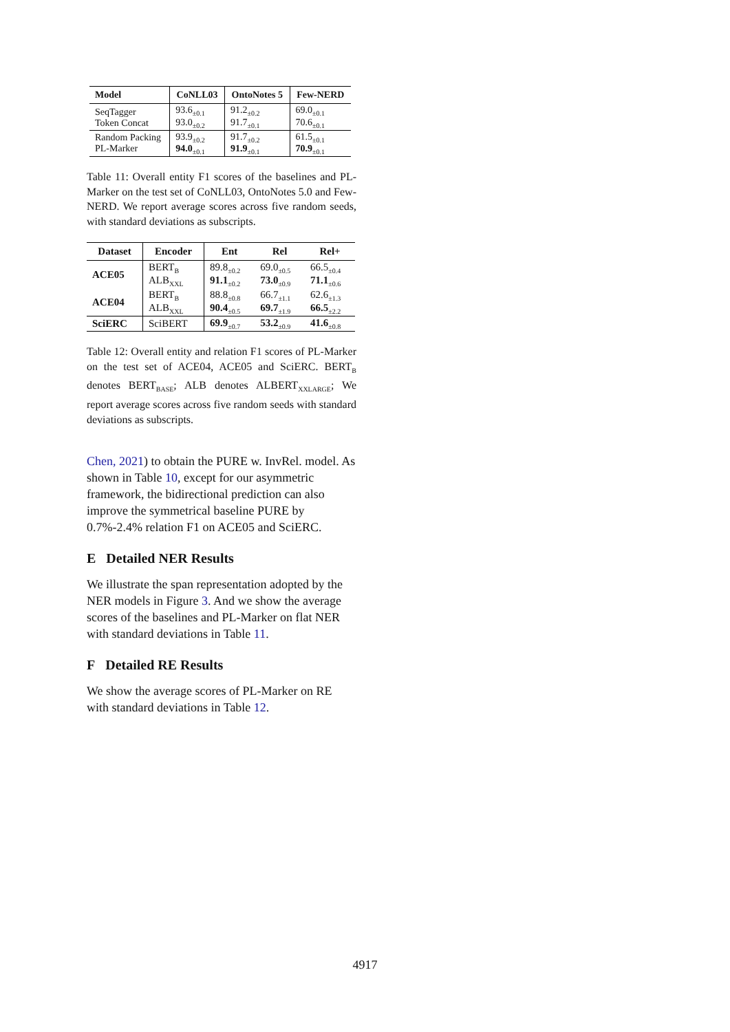| Model | CoNLL03 | OntoNotes 5 | Few-NERD |
| --- | --- | --- | --- |
| SeqTagger Token Concat | 93.6<sub>±0.1</sub> 93.0<sub>±0.2</sub> | 91.2<sub>±0.2</sub> 91.7<sub>±0.1</sub> | 69.0<sub>±0.1</sub> 70.6<sub>±0.1</sub> |
| Random Packing PL-Marker | 93.9<sub>±0.2</sub> 94.0<sub>±0.1</sub> | 91.7<sub>±0.2</sub> 91.9<sub>±0.1</sub> | 61.5<sub>±0.1</sub> 70.9<sub>±0.1</sub> |
Table 11: Overall entity F1 scores of the baselines and PL-Marker on the test set of CoNLL03, OntoNotes 5.0 and Few-NERD. We report average scores across five random seeds, with standard deviations as subscripts.
| Dataset | Encoder | Ent | Rel | Rel+ |
| --- | --- | --- | --- | --- |
| ACE05 | BERT<sub>B</sub> ALB<sub>XXL</sub> | 89.8<sub>±0.2</sub> 91.1<sub>±0.2</sub> | 69.0<sub>±0.5</sub> 73.0<sub>±0.9</sub> | 66.5<sub>±0.4</sub> 71.1<sub>±0.6</sub> |
| ACE04 | BERT<sub>B</sub> ALB<sub>XXL</sub> | 88.8<sub>±0.8</sub> 90.4<sub>±0.5</sub> | 66.7<sub>±1.1</sub> 69.7<sub>±1.9</sub> | 62.6<sub>±1.3</sub> 66.5<sub>±2.2</sub> |
| SciERC | SciBERT | 69.9<sub>±0.7</sub> | 53.2<sub>±0.9</sub> | 41.6<sub>±0.8</sub> |
Table 12: Overall entity and relation F1 scores of PL-Marker on the test set of ACE04, ACE05 and SciERC. BERT<sub>B</sub> denotes BERT<sub>BASE</sub>; ALB denotes ALBERT<sub>XXLARGE</sub>; We report average scores across five random seeds with standard deviations as subscripts.
Chen, 2021) to obtain the PURE w. InvRel. model. As shown in Table 10, except for our asymmetric framework, the bidirectional prediction can also improve the symmetrical baseline PURE by 0.7%-2.4% relation F1 on ACE05 and SciERC.
E Detailed NER Results
We illustrate the span representation adopted by the NER models in Figure 3. And we show the average scores of the baselines and PL-Marker on flat NER with standard deviations in Table 11.
F Detailed RE Results
We show the average scores of PL-Marker on RE with standard deviations in Table 12.
4917